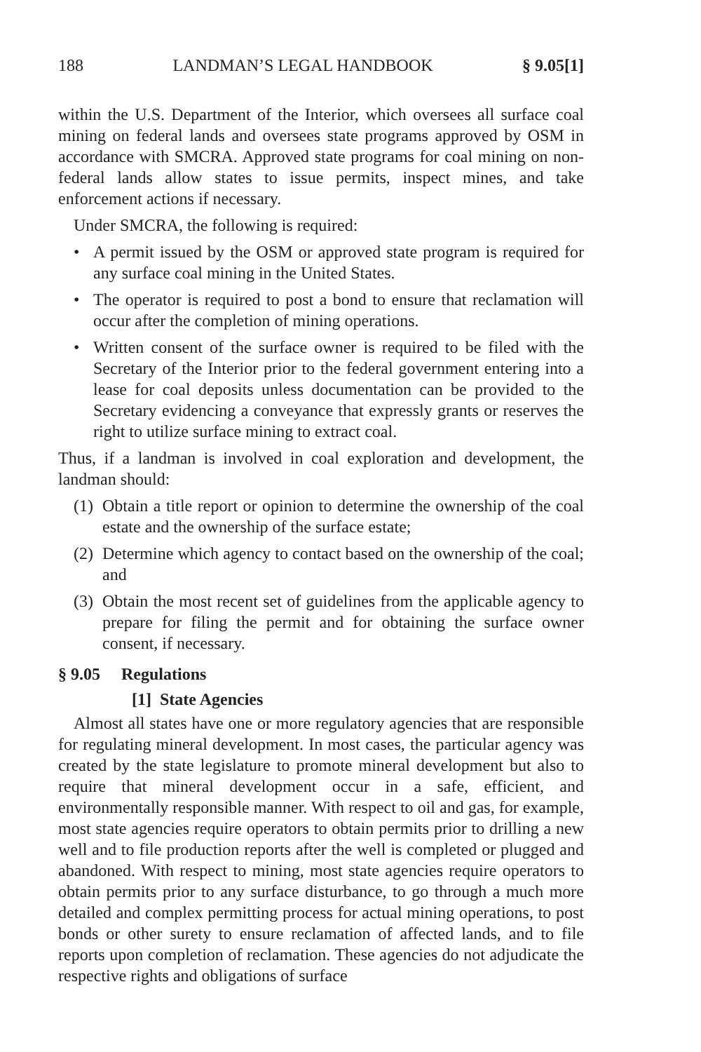188 LANDMAN’S LEGAL HANDBOOK § 9.05[1]
within the U.S. Department of the Interior, which oversees all surface coal mining on federal lands and oversees state programs approved by OSM in accordance with SMCRA. Approved state programs for coal mining on non-federal lands allow states to issue permits, inspect mines, and take enforcement actions if necessary.
Under SMCRA, the following is required:
• A permit issued by the OSM or approved state program is required for any surface coal mining in the United States.
• The operator is required to post a bond to ensure that reclamation will occur after the completion of mining operations.
• Written consent of the surface owner is required to be filed with the Secretary of the Interior prior to the federal government entering into a lease for coal deposits unless documentation can be provided to the Secretary evidencing a conveyance that expressly grants or reserves the right to utilize surface mining to extract coal.
Thus, if a landman is involved in coal exploration and development, the landman should:
(1) Obtain a title report or opinion to determine the ownership of the coal estate and the ownership of the surface estate;
(2) Determine which agency to contact based on the ownership of the coal; and
(3) Obtain the most recent set of guidelines from the applicable agency to prepare for filing the permit and for obtaining the surface owner consent, if necessary.
§ 9.05 Regulations
[1] State Agencies
Almost all states have one or more regulatory agencies that are responsible for regulating mineral development. In most cases, the particular agency was created by the state legislature to promote mineral development but also to require that mineral development occur in a safe, efficient, and environmentally responsible manner. With respect to oil and gas, for example, most state agencies require operators to obtain permits prior to drilling a new well and to file production reports after the well is completed or plugged and abandoned. With respect to mining, most state agencies require operators to obtain permits prior to any surface disturbance, to go through a much more detailed and complex permitting process for actual mining operations, to post bonds or other surety to ensure reclamation of affected lands, and to file reports upon completion of reclamation. These agencies do not adjudicate the respective rights and obligations of surface